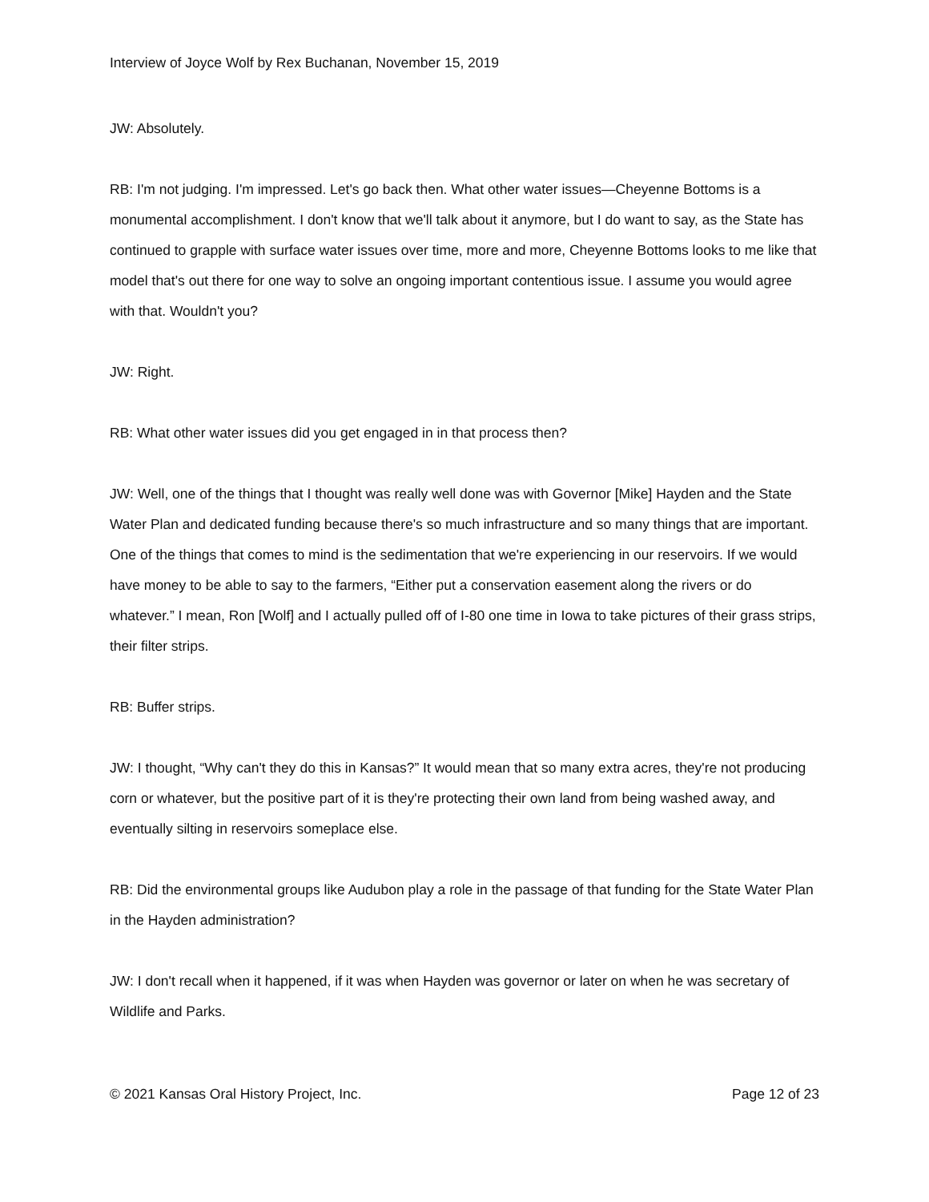Interview of Joyce Wolf by Rex Buchanan, November 15, 2019
JW: Absolutely.
RB: I'm not judging. I'm impressed. Let's go back then. What other water issues—Cheyenne Bottoms is a monumental accomplishment. I don't know that we'll talk about it anymore, but I do want to say, as the State has continued to grapple with surface water issues over time, more and more, Cheyenne Bottoms looks to me like that model that's out there for one way to solve an ongoing important contentious issue. I assume you would agree with that. Wouldn't you?
JW: Right.
RB: What other water issues did you get engaged in in that process then?
JW: Well, one of the things that I thought was really well done was with Governor [Mike] Hayden and the State Water Plan and dedicated funding because there's so much infrastructure and so many things that are important. One of the things that comes to mind is the sedimentation that we're experiencing in our reservoirs. If we would have money to be able to say to the farmers, “Either put a conservation easement along the rivers or do whatever.” I mean, Ron [Wolf] and I actually pulled off of I-80 one time in Iowa to take pictures of their grass strips, their filter strips.
RB: Buffer strips.
JW: I thought, “Why can't they do this in Kansas?” It would mean that so many extra acres, they're not producing corn or whatever, but the positive part of it is they're protecting their own land from being washed away, and eventually silting in reservoirs someplace else.
RB: Did the environmental groups like Audubon play a role in the passage of that funding for the State Water Plan in the Hayden administration?
JW: I don't recall when it happened, if it was when Hayden was governor or later on when he was secretary of Wildlife and Parks.
© 2021 Kansas Oral History Project, Inc. Page 12 of 23